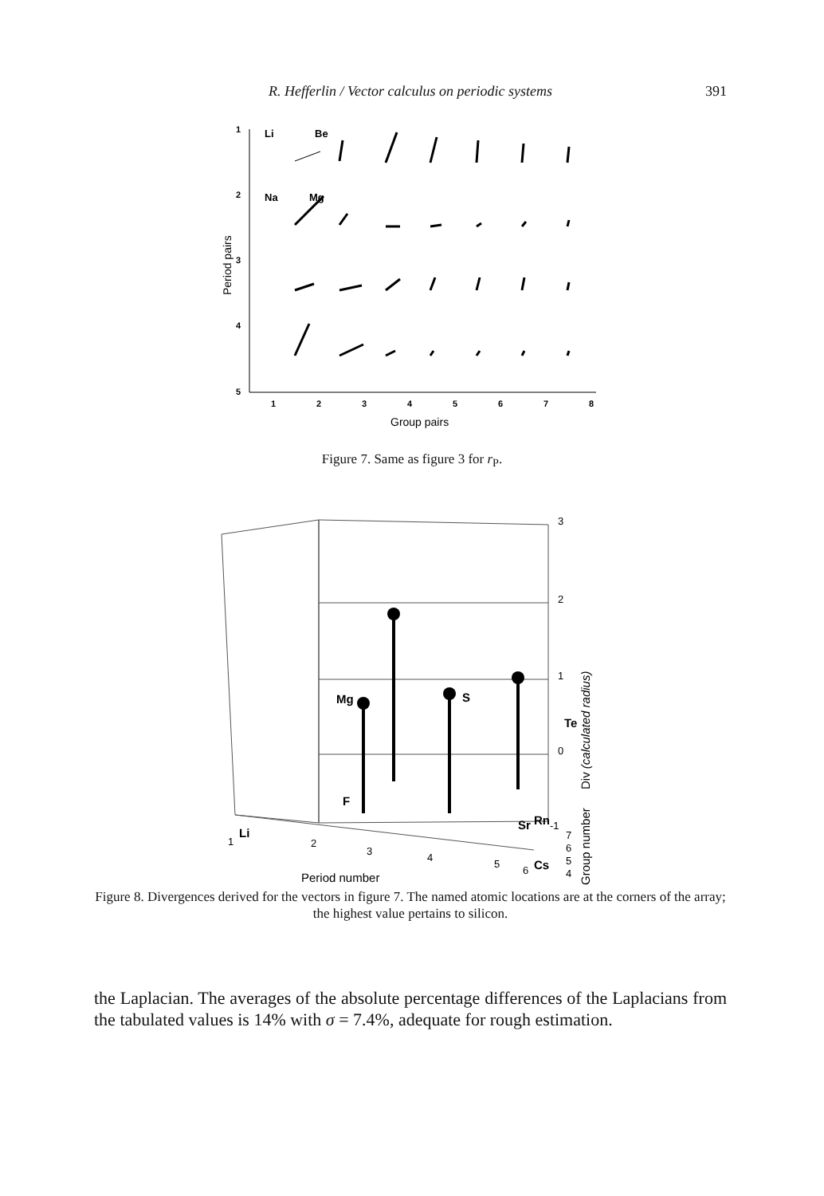R. Hefferlin / Vector calculus on periodic systems 391
1
2
3
4
5
1
2
3
4
5
6
7
8
Li
Be
Na
Mg
Group pairs
Period pairs
Figure 7. Same as figure 3 for r<sub>P</sub>.
3
2
1
0
-1
1
2
3
4
5
6
7
6
5
4
Mg
S
Te
F
Sr
Rn
Li
Cs
Period number
Div (calculated radius)
Group number
Figure 8. Divergences derived for the vectors in figure 7. The named atomic locations are at the corners of the array; the highest value pertains to silicon.
the Laplacian. The averages of the absolute percentage differences of the Laplacians from the tabulated values is 14% with σ = 7.4%, adequate for rough estimation.